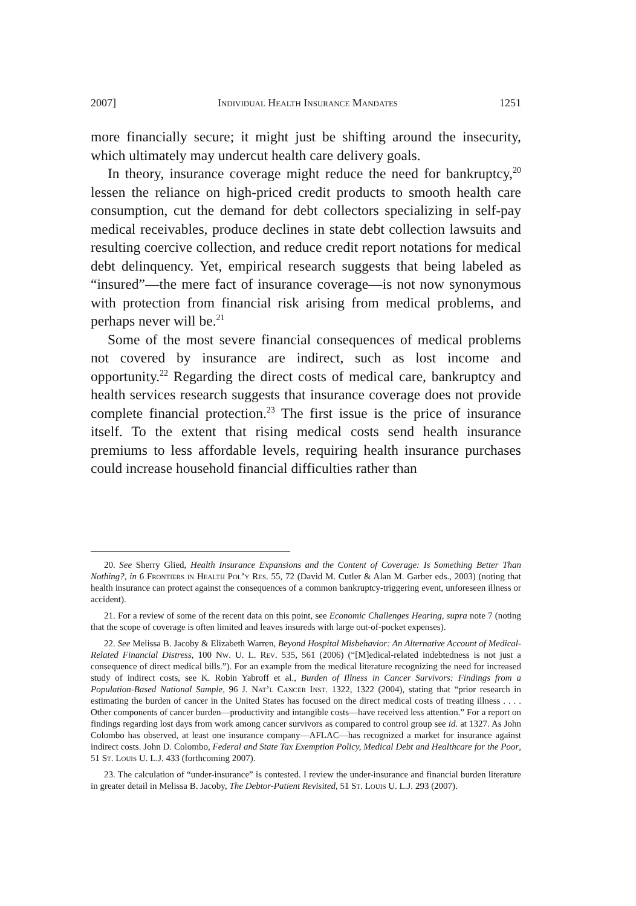2007] Individual Health Insurance Mandates 1251
more financially secure; it might just be shifting around the insecurity, which ultimately may undercut health care delivery goals.
In theory, insurance coverage might reduce the need for bankruptcy,<sup>20</sup> lessen the reliance on high-priced credit products to smooth health care consumption, cut the demand for debt collectors specializing in self-pay medical receivables, produce declines in state debt collection lawsuits and resulting coercive collection, and reduce credit report notations for medical debt delinquency. Yet, empirical research suggests that being labeled as “insured”—the mere fact of insurance coverage—is not now synonymous with protection from financial risk arising from medical problems, and perhaps never will be.<sup>21</sup>
Some of the most severe financial consequences of medical problems not covered by insurance are indirect, such as lost income and opportunity.<sup>22</sup> Regarding the direct costs of medical care, bankruptcy and health services research suggests that insurance coverage does not provide complete financial protection.<sup>23</sup> The first issue is the price of insurance itself. To the extent that rising medical costs send health insurance premiums to less affordable levels, requiring health insurance purchases could increase household financial difficulties rather than
20. See Sherry Glied, Health Insurance Expansions and the Content of Coverage: Is Something Better Than Nothing?, in 6 Frontiers in Health Pol’y Res. 55, 72 (David M. Cutler & Alan M. Garber eds., 2003) (noting that health insurance can protect against the consequences of a common bankruptcy-triggering event, unforeseen illness or accident).
21. For a review of some of the recent data on this point, see Economic Challenges Hearing, supra note 7 (noting that the scope of coverage is often limited and leaves insureds with large out-of-pocket expenses).
22. See Melissa B. Jacoby & Elizabeth Warren, Beyond Hospital Misbehavior: An Alternative Account of Medical-Related Financial Distress, 100 Nw. U. L. Rev. 535, 561 (2006) (“[M]edical-related indebtedness is not just a consequence of direct medical bills.”). For an example from the medical literature recognizing the need for increased study of indirect costs, see K. Robin Yabroff et al., Burden of Illness in Cancer Survivors: Findings from a Population-Based National Sample, 96 J. Nat’l Cancer Inst. 1322, 1322 (2004), stating that “prior research in estimating the burden of cancer in the United States has focused on the direct medical costs of treating illness . . . . Other components of cancer burden—productivity and intangible costs—have received less attention.” For a report on findings regarding lost days from work among cancer survivors as compared to control group see id. at 1327. As John Colombo has observed, at least one insurance company—AFLAC—has recognized a market for insurance against indirect costs. John D. Colombo, Federal and State Tax Exemption Policy, Medical Debt and Healthcare for the Poor, 51 St. Louis U. L.J. 433 (forthcoming 2007).
23. The calculation of “under-insurance” is contested. I review the under-insurance and financial burden literature in greater detail in Melissa B. Jacoby, The Debtor-Patient Revisited, 51 St. Louis U. L.J. 293 (2007).